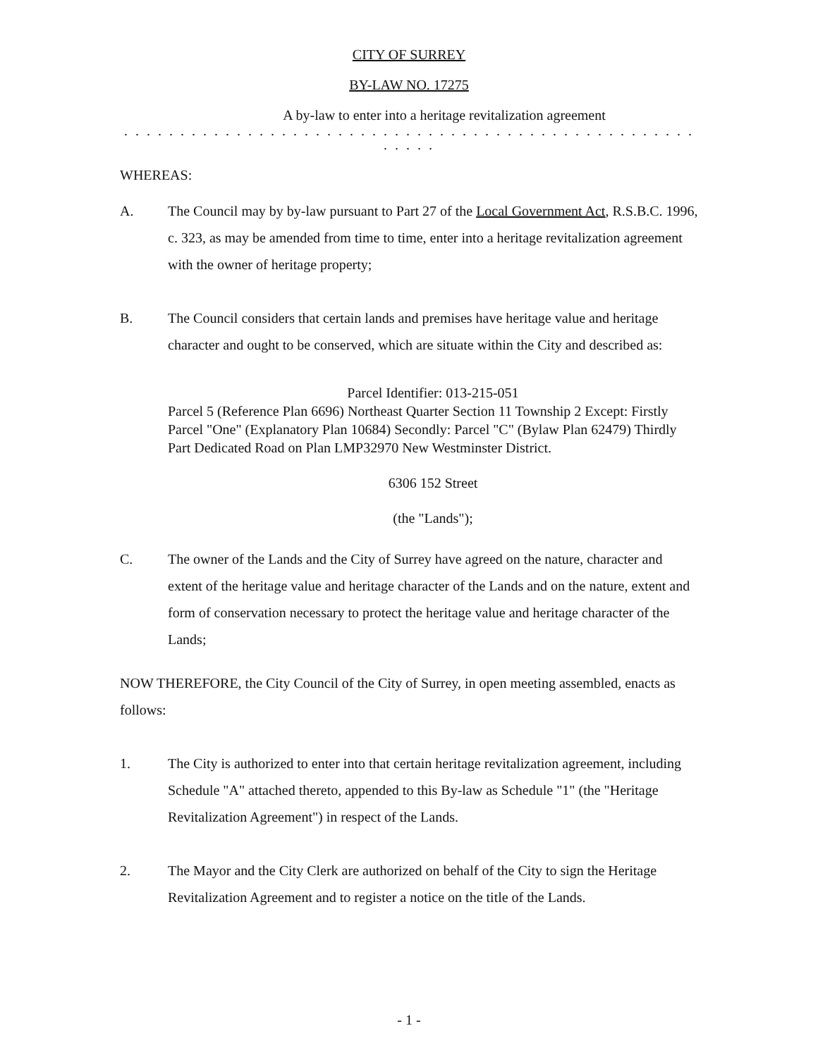CITY OF SURREY
BY-LAW NO. 17275
A by-law to enter into a heritage revitalization agreement
. . . . . . . . . . . . . . . . . . . . . . . . . . . . . . . . . . . . . . . . . . . . . . . . . . . . . . . .
WHEREAS:
A. The Council may by by-law pursuant to Part 27 of the Local Government Act, R.S.B.C. 1996, c. 323, as may be amended from time to time, enter into a heritage revitalization agreement with the owner of heritage property;
B. The Council considers that certain lands and premises have heritage value and heritage character and ought to be conserved, which are situate within the City and described as:
Parcel Identifier: 013-215-051
Parcel 5 (Reference Plan 6696) Northeast Quarter Section 11 Township 2 Except: Firstly Parcel "One" (Explanatory Plan 10684) Secondly: Parcel "C" (Bylaw Plan 62479) Thirdly Part Dedicated Road on Plan LMP32970 New Westminster District.
6306 152 Street
(the "Lands");
C. The owner of the Lands and the City of Surrey have agreed on the nature, character and extent of the heritage value and heritage character of the Lands and on the nature, extent and form of conservation necessary to protect the heritage value and heritage character of the Lands;
NOW THEREFORE, the City Council of the City of Surrey, in open meeting assembled, enacts as follows:
1. The City is authorized to enter into that certain heritage revitalization agreement, including Schedule "A" attached thereto, appended to this By-law as Schedule "1" (the "Heritage Revitalization Agreement") in respect of the Lands.
2. The Mayor and the City Clerk are authorized on behalf of the City to sign the Heritage Revitalization Agreement and to register a notice on the title of the Lands.
- 1 -